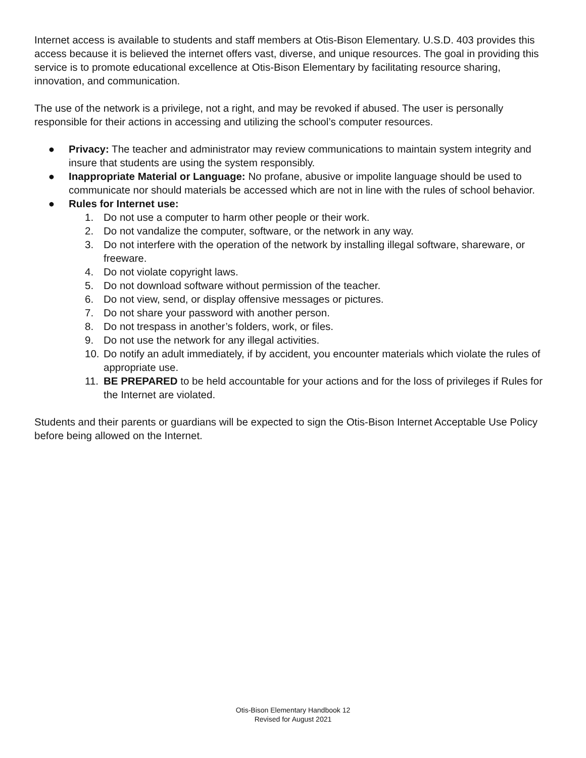Internet access is available to students and staff members at Otis-Bison Elementary. U.S.D. 403 provides this access because it is believed the internet offers vast, diverse, and unique resources. The goal in providing this service is to promote educational excellence at Otis-Bison Elementary by facilitating resource sharing, innovation, and communication.
The use of the network is a privilege, not a right, and may be revoked if abused. The user is personally responsible for their actions in accessing and utilizing the school’s computer resources.
● Privacy: The teacher and administrator may review communications to maintain system integrity and insure that students are using the system responsibly.
● Inappropriate Material or Language: No profane, abusive or impolite language should be used to communicate nor should materials be accessed which are not in line with the rules of school behavior.
● Rules for Internet use:
1. Do not use a computer to harm other people or their work.
2. Do not vandalize the computer, software, or the network in any way.
3. Do not interfere with the operation of the network by installing illegal software, shareware, or freeware.
4. Do not violate copyright laws.
5. Do not download software without permission of the teacher.
6. Do not view, send, or display offensive messages or pictures.
7. Do not share your password with another person.
8. Do not trespass in another’s folders, work, or files.
9. Do not use the network for any illegal activities.
10. Do notify an adult immediately, if by accident, you encounter materials which violate the rules of appropriate use.
11. BE PREPARED to be held accountable for your actions and for the loss of privileges if Rules for the Internet are violated.
Students and their parents or guardians will be expected to sign the Otis-Bison Internet Acceptable Use Policy before being allowed on the Internet.
Otis-Bison Elementary Handbook 12
Revised for August 2021